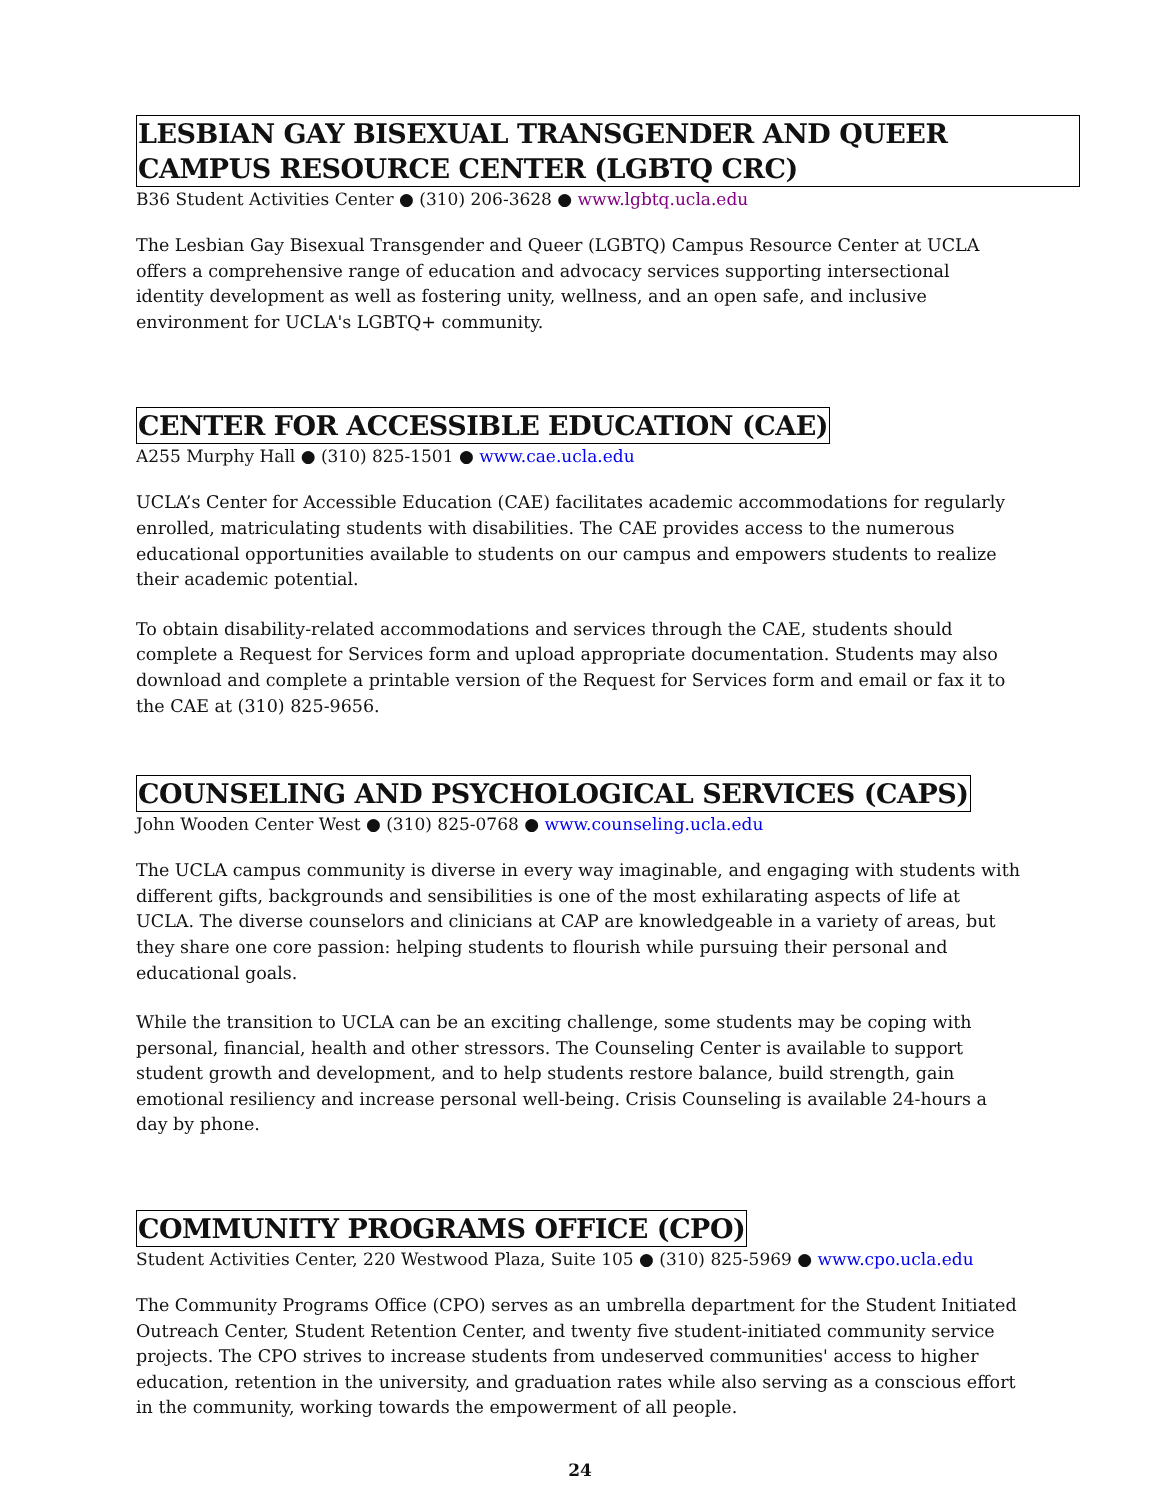LESBIAN GAY BISEXUAL TRANSGENDER AND QUEER CAMPUS RESOURCE CENTER (LGBTQ CRC)
B36 Student Activities Center ● (310) 206-3628 ● www.lgbtq.ucla.edu
The Lesbian Gay Bisexual Transgender and Queer (LGBTQ) Campus Resource Center at UCLA offers a comprehensive range of education and advocacy services supporting intersectional identity development as well as fostering unity, wellness, and an open safe, and inclusive environment for UCLA's LGBTQ+ community.
CENTER FOR ACCESSIBLE EDUCATION (CAE)
A255 Murphy Hall ● (310) 825-1501 ● www.cae.ucla.edu
UCLA’s Center for Accessible Education (CAE) facilitates academic accommodations for regularly enrolled, matriculating students with disabilities. The CAE provides access to the numerous educational opportunities available to students on our campus and empowers students to realize their academic potential.
To obtain disability-related accommodations and services through the CAE, students should complete a Request for Services form and upload appropriate documentation. Students may also download and complete a printable version of the Request for Services form and email or fax it to the CAE at (310) 825-9656.
COUNSELING AND PSYCHOLOGICAL SERVICES (CAPS)
John Wooden Center West ● (310) 825-0768 ● www.counseling.ucla.edu
The UCLA campus community is diverse in every way imaginable, and engaging with students with different gifts, backgrounds and sensibilities is one of the most exhilarating aspects of life at UCLA. The diverse counselors and clinicians at CAP are knowledgeable in a variety of areas, but they share one core passion: helping students to flourish while pursuing their personal and educational goals.
While the transition to UCLA can be an exciting challenge, some students may be coping with personal, financial, health and other stressors. The Counseling Center is available to support student growth and development, and to help students restore balance, build strength, gain emotional resiliency and increase personal well-being. Crisis Counseling is available 24-hours a day by phone.
COMMUNITY PROGRAMS OFFICE (CPO)
Student Activities Center, 220 Westwood Plaza, Suite 105 ● (310) 825-5969 ● www.cpo.ucla.edu
The Community Programs Office (CPO) serves as an umbrella department for the Student Initiated Outreach Center, Student Retention Center, and twenty five student-initiated community service projects. The CPO strives to increase students from undeserved communities' access to higher education, retention in the university, and graduation rates while also serving as a conscious effort in the community, working towards the empowerment of all people.
24